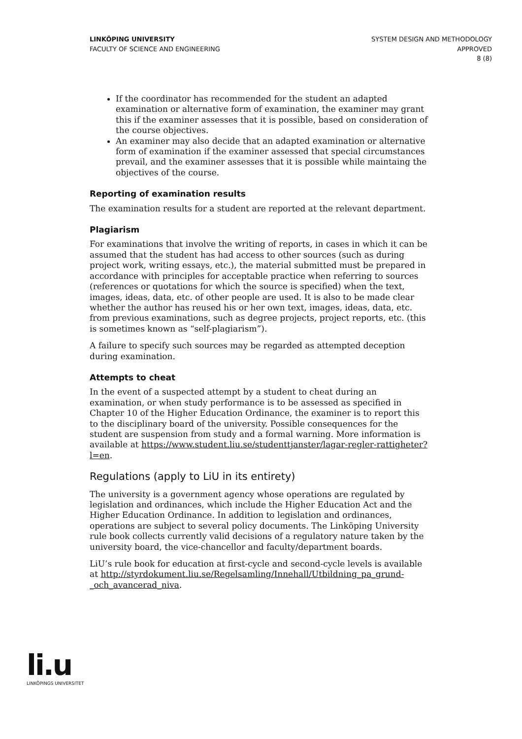LINKÖPING UNIVERSITY
FACULTY OF SCIENCE AND ENGINEERING
SYSTEM DESIGN AND METHODOLOGY
APPROVED
8 (8)
If the coordinator has recommended for the student an adapted examination or alternative form of examination, the examiner may grant this if the examiner assesses that it is possible, based on consideration of the course objectives.
An examiner may also decide that an adapted examination or alternative form of examination if the examiner assessed that special circumstances prevail, and the examiner assesses that it is possible while maintaing the objectives of the course.
Reporting of examination results
The examination results for a student are reported at the relevant department.
Plagiarism
For examinations that involve the writing of reports, in cases in which it can be assumed that the student has had access to other sources (such as during project work, writing essays, etc.), the material submitted must be prepared in accordance with principles for acceptable practice when referring to sources (references or quotations for which the source is specified) when the text, images, ideas, data, etc. of other people are used. It is also to be made clear whether the author has reused his or her own text, images, ideas, data, etc. from previous examinations, such as degree projects, project reports, etc. (this is sometimes known as “self-plagiarism”).
A failure to specify such sources may be regarded as attempted deception during examination.
Attempts to cheat
In the event of a suspected attempt by a student to cheat during an examination, or when study performance is to be assessed as specified in Chapter 10 of the Higher Education Ordinance, the examiner is to report this to the disciplinary board of the university. Possible consequences for the student are suspension from study and a formal warning. More information is available at https://www.student.liu.se/studenttjanster/lagar-regler-rattigheter?l=en.
Regulations (apply to LiU in its entirety)
The university is a government agency whose operations are regulated by legislation and ordinances, which include the Higher Education Act and the Higher Education Ordinance. In addition to legislation and ordinances, operations are subject to several policy documents. The Linköping University rule book collects currently valid decisions of a regulatory nature taken by the university board, the vice-chancellor and faculty/department boards.
LiU’s rule book for education at first-cycle and second-cycle levels is available at http://styrdokument.liu.se/Regelsamling/Innehall/Utbildning_pa_grund-_och_avancerad_niva.
li.u
LINKÖPINGS UNIVERSITET